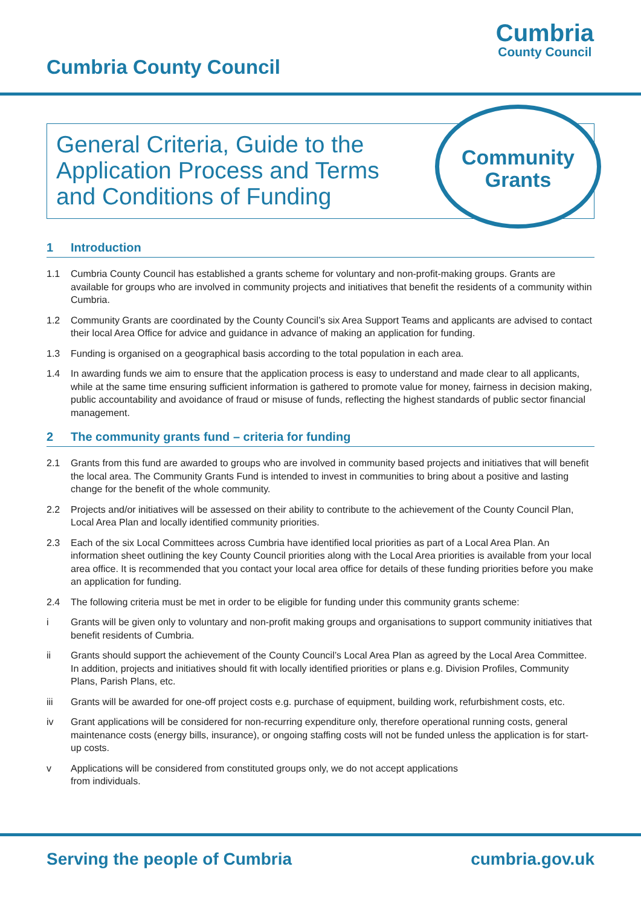Cumbria County Council
Cumbria
County Council
General Criteria, Guide to the Application Process and Terms and Conditions of Funding
Community
Grants
1 Introduction
1.1 Cumbria County Council has established a grants scheme for voluntary and non-profit-making groups. Grants are available for groups who are involved in community projects and initiatives that benefit the residents of a community within Cumbria.
1.2 Community Grants are coordinated by the County Council’s six Area Support Teams and applicants are advised to contact their local Area Office for advice and guidance in advance of making an application for funding.
1.3 Funding is organised on a geographical basis according to the total population in each area.
1.4 In awarding funds we aim to ensure that the application process is easy to understand and made clear to all applicants, while at the same time ensuring sufficient information is gathered to promote value for money, fairness in decision making, public accountability and avoidance of fraud or misuse of funds, reflecting the highest standards of public sector financial management.
2 The community grants fund – criteria for funding
2.1 Grants from this fund are awarded to groups who are involved in community based projects and initiatives that will benefit the local area. The Community Grants Fund is intended to invest in communities to bring about a positive and lasting change for the benefit of the whole community.
2.2 Projects and/or initiatives will be assessed on their ability to contribute to the achievement of the County Council Plan, Local Area Plan and locally identified community priorities.
2.3 Each of the six Local Committees across Cumbria have identified local priorities as part of a Local Area Plan. An information sheet outlining the key County Council priorities along with the Local Area priorities is available from your local area office. It is recommended that you contact your local area office for details of these funding priorities before you make an application for funding.
2.4 The following criteria must be met in order to be eligible for funding under this community grants scheme:
i Grants will be given only to voluntary and non-profit making groups and organisations to support community initiatives that benefit residents of Cumbria.
ii Grants should support the achievement of the County Council’s Local Area Plan as agreed by the Local Area Committee. In addition, projects and initiatives should fit with locally identified priorities or plans e.g. Division Profiles, Community Plans, Parish Plans, etc.
iii Grants will be awarded for one-off project costs e.g. purchase of equipment, building work, refurbishment costs, etc.
iv Grant applications will be considered for non-recurring expenditure only, therefore operational running costs, general maintenance costs (energy bills, insurance), or ongoing staffing costs will not be funded unless the application is for start-up costs.
v Applications will be considered from constituted groups only, we do not accept applications
from individuals.
Serving the people of Cumbria cumbria.gov.uk